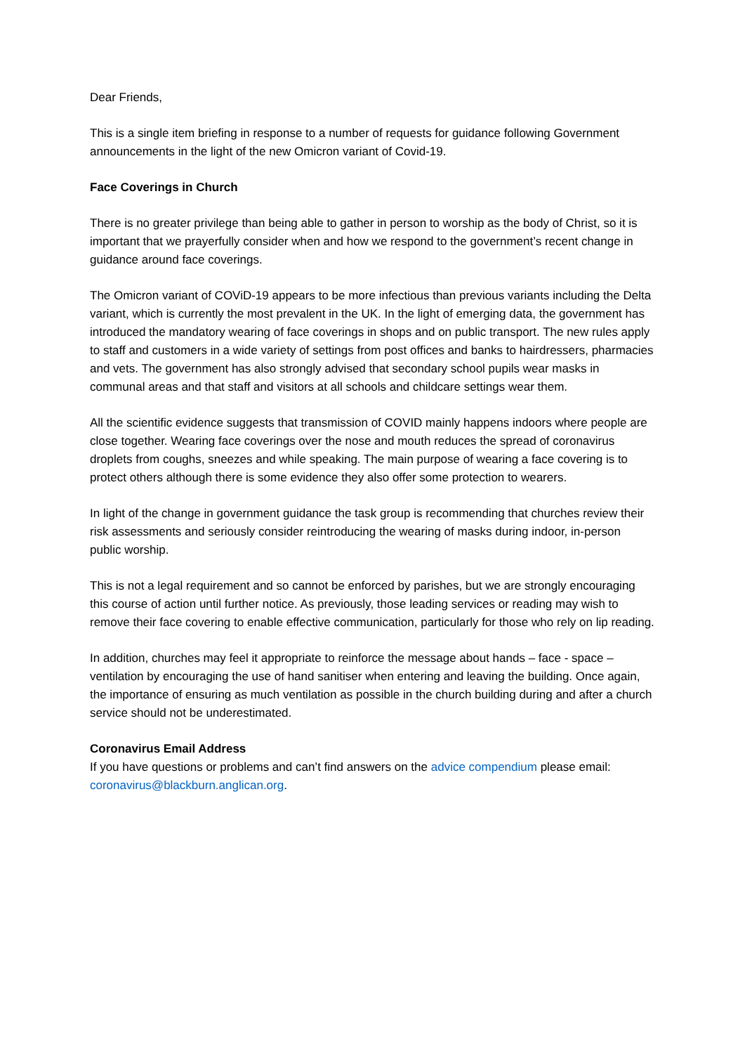Dear Friends,
This is a single item briefing in response to a number of requests for guidance following Government announcements in the light of the new Omicron variant of Covid-19.
Face Coverings in Church
There is no greater privilege than being able to gather in person to worship as the body of Christ, so it is important that we prayerfully consider when and how we respond to the government’s recent change in guidance around face coverings.
The Omicron variant of COViD-19 appears to be more infectious than previous variants including the Delta variant, which is currently the most prevalent in the UK. In the light of emerging data, the government has introduced the mandatory wearing of face coverings in shops and on public transport. The new rules apply to staff and customers in a wide variety of settings from post offices and banks to hairdressers, pharmacies and vets. The government has also strongly advised that secondary school pupils wear masks in communal areas and that staff and visitors at all schools and childcare settings wear them.
All the scientific evidence suggests that transmission of COVID mainly happens indoors where people are close together. Wearing face coverings over the nose and mouth reduces the spread of coronavirus droplets from coughs, sneezes and while speaking. The main purpose of wearing a face covering is to protect others although there is some evidence they also offer some protection to wearers.
In light of the change in government guidance the task group is recommending that churches review their risk assessments and seriously consider reintroducing the wearing of masks during indoor, in-person public worship.
This is not a legal requirement and so cannot be enforced by parishes, but we are strongly encouraging this course of action until further notice. As previously, those leading services or reading may wish to remove their face covering to enable effective communication, particularly for those who rely on lip reading.
In addition, churches may feel it appropriate to reinforce the message about hands – face - space – ventilation by encouraging the use of hand sanitiser when entering and leaving the building. Once again, the importance of ensuring as much ventilation as possible in the church building during and after a church service should not be underestimated.
Coronavirus Email Address
If you have questions or problems and can’t find answers on the advice compendium please email: coronavirus@blackburn.anglican.org.